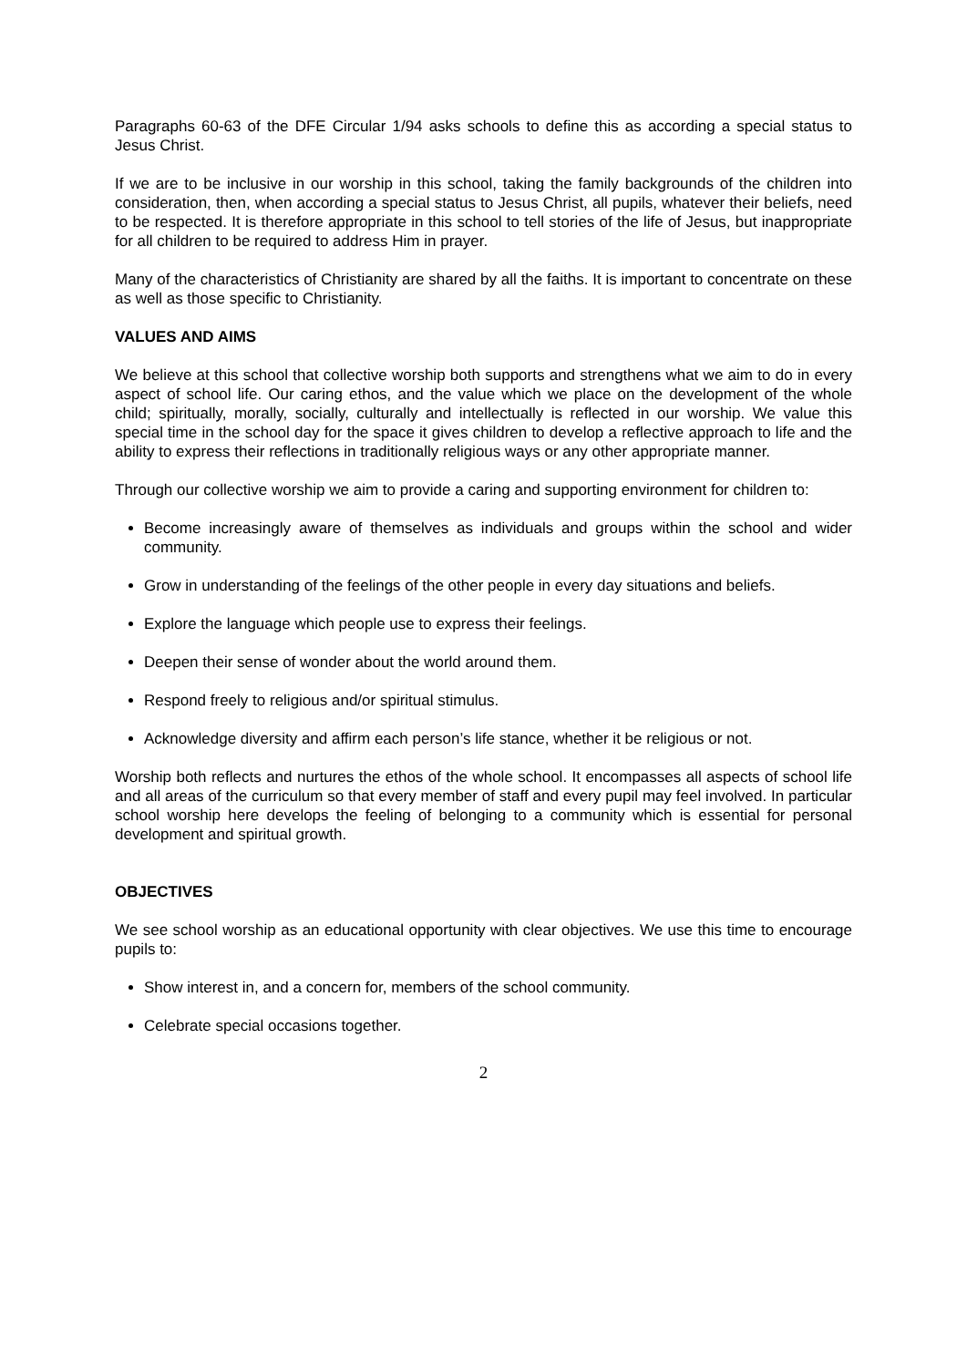Paragraphs 60-63 of the DFE Circular 1/94 asks schools to define this as according a special status to Jesus Christ.
If we are to be inclusive in our worship in this school, taking the family backgrounds of the children into consideration, then, when according a special status to Jesus Christ, all pupils, whatever their beliefs, need to be respected. It is therefore appropriate in this school to tell stories of the life of Jesus, but inappropriate for all children to be required to address Him in prayer.
Many of the characteristics of Christianity are shared by all the faiths. It is important to concentrate on these as well as those specific to Christianity.
VALUES AND AIMS
We believe at this school that collective worship both supports and strengthens what we aim to do in every aspect of school life. Our caring ethos, and the value which we place on the development of the whole child; spiritually, morally, socially, culturally and intellectually is reflected in our worship. We value this special time in the school day for the space it gives children to develop a reflective approach to life and the ability to express their reflections in traditionally religious ways or any other appropriate manner.
Through our collective worship we aim to provide a caring and supporting environment for children to:
Become increasingly aware of themselves as individuals and groups within the school and wider community.
Grow in understanding of the feelings of the other people in every day situations and beliefs.
Explore the language which people use to express their feelings.
Deepen their sense of wonder about the world around them.
Respond freely to religious and/or spiritual stimulus.
Acknowledge diversity and affirm each person’s life stance, whether it be religious or not.
Worship both reflects and nurtures the ethos of the whole school. It encompasses all aspects of school life and all areas of the curriculum so that every member of staff and every pupil may feel involved. In particular school worship here develops the feeling of belonging to a community which is essential for personal development and spiritual growth.
OBJECTIVES
We see school worship as an educational opportunity with clear objectives. We use this time to encourage pupils to:
Show interest in, and a concern for, members of the school community.
Celebrate special occasions together.
2